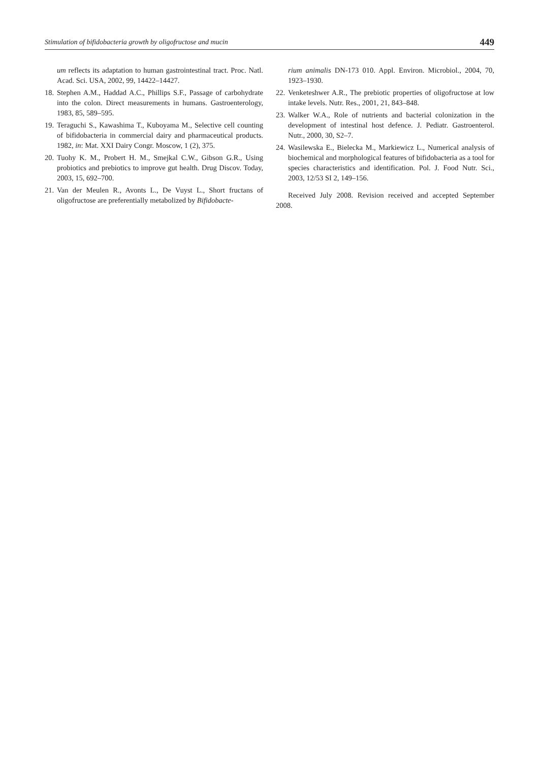Stimulation of bifidobacteria growth by oligofructose and mucin 449
um reflects its adaptation to human gastrointestinal tract. Proc. Natl. Acad. Sci. USA, 2002, 99, 14422–14427.
18. Stephen A.M., Haddad A.C., Phillips S.F., Passage of carbohydrate into the colon. Direct measurements in humans. Gastroenterology, 1983, 85, 589–595.
19. Teraguchi S., Kawashima T., Kuboyama M., Selective cell counting of bifidobacteria in commercial dairy and pharmaceutical products. 1982, in: Mat. XXI Dairy Congr. Moscow, 1 (2), 375.
20. Tuohy K. M., Probert H. M., Smejkal C.W., Gibson G.R., Using probiotics and prebiotics to improve gut health. Drug Discov. Today, 2003, 15, 692–700.
21. Van der Meulen R., Avonts L., De Vuyst L., Short fructans of oligofructose are preferentially metabolized by Bifidobacte-
rium animalis DN-173 010. Appl. Environ. Microbiol., 2004, 70, 1923–1930.
22. Venketeshwer A.R., The prebiotic properties of oligofructose at low intake levels. Nutr. Res., 2001, 21, 843–848.
23. Walker W.A., Role of nutrients and bacterial colonization in the development of intestinal host defence. J. Pediatr. Gastroenterol. Nutr., 2000, 30, S2–7.
24. Wasilewska E., Bielecka M., Markiewicz L., Numerical analysis of biochemical and morphological features of bifidobacteria as a tool for species characteristics and identification. Pol. J. Food Nutr. Sci., 2003, 12/53 SI 2, 149–156.
Received July 2008. Revision received and accepted September 2008.